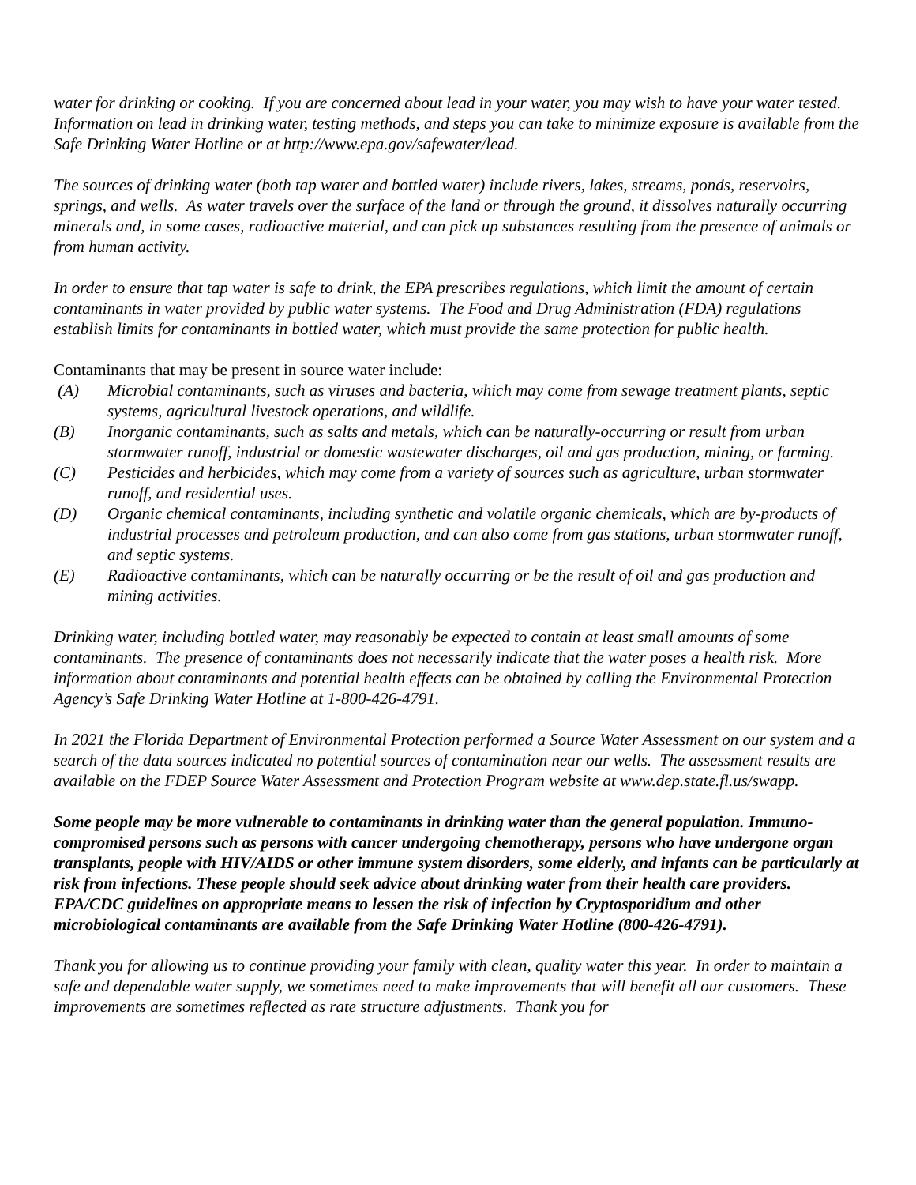water for drinking or cooking. If you are concerned about lead in your water, you may wish to have your water tested. Information on lead in drinking water, testing methods, and steps you can take to minimize exposure is available from the Safe Drinking Water Hotline or at http://www.epa.gov/safewater/lead.
The sources of drinking water (both tap water and bottled water) include rivers, lakes, streams, ponds, reservoirs, springs, and wells. As water travels over the surface of the land or through the ground, it dissolves naturally occurring minerals and, in some cases, radioactive material, and can pick up substances resulting from the presence of animals or from human activity.
In order to ensure that tap water is safe to drink, the EPA prescribes regulations, which limit the amount of certain contaminants in water provided by public water systems. The Food and Drug Administration (FDA) regulations establish limits for contaminants in bottled water, which must provide the same protection for public health.
Contaminants that may be present in source water include:
(A) Microbial contaminants, such as viruses and bacteria, which may come from sewage treatment plants, septic systems, agricultural livestock operations, and wildlife.
(B) Inorganic contaminants, such as salts and metals, which can be naturally-occurring or result from urban stormwater runoff, industrial or domestic wastewater discharges, oil and gas production, mining, or farming.
(C) Pesticides and herbicides, which may come from a variety of sources such as agriculture, urban stormwater runoff, and residential uses.
(D) Organic chemical contaminants, including synthetic and volatile organic chemicals, which are by-products of industrial processes and petroleum production, and can also come from gas stations, urban stormwater runoff, and septic systems.
(E) Radioactive contaminants, which can be naturally occurring or be the result of oil and gas production and mining activities.
Drinking water, including bottled water, may reasonably be expected to contain at least small amounts of some contaminants. The presence of contaminants does not necessarily indicate that the water poses a health risk. More information about contaminants and potential health effects can be obtained by calling the Environmental Protection Agency’s Safe Drinking Water Hotline at 1-800-426-4791.
In 2021 the Florida Department of Environmental Protection performed a Source Water Assessment on our system and a search of the data sources indicated no potential sources of contamination near our wells. The assessment results are available on the FDEP Source Water Assessment and Protection Program website at www.dep.state.fl.us/swapp.
Some people may be more vulnerable to contaminants in drinking water than the general population. Immuno-compromised persons such as persons with cancer undergoing chemotherapy, persons who have undergone organ transplants, people with HIV/AIDS or other immune system disorders, some elderly, and infants can be particularly at risk from infections. These people should seek advice about drinking water from their health care providers. EPA/CDC guidelines on appropriate means to lessen the risk of infection by Cryptosporidium and other microbiological contaminants are available from the Safe Drinking Water Hotline (800-426-4791).
Thank you for allowing us to continue providing your family with clean, quality water this year. In order to maintain a safe and dependable water supply, we sometimes need to make improvements that will benefit all our customers. These improvements are sometimes reflected as rate structure adjustments. Thank you for